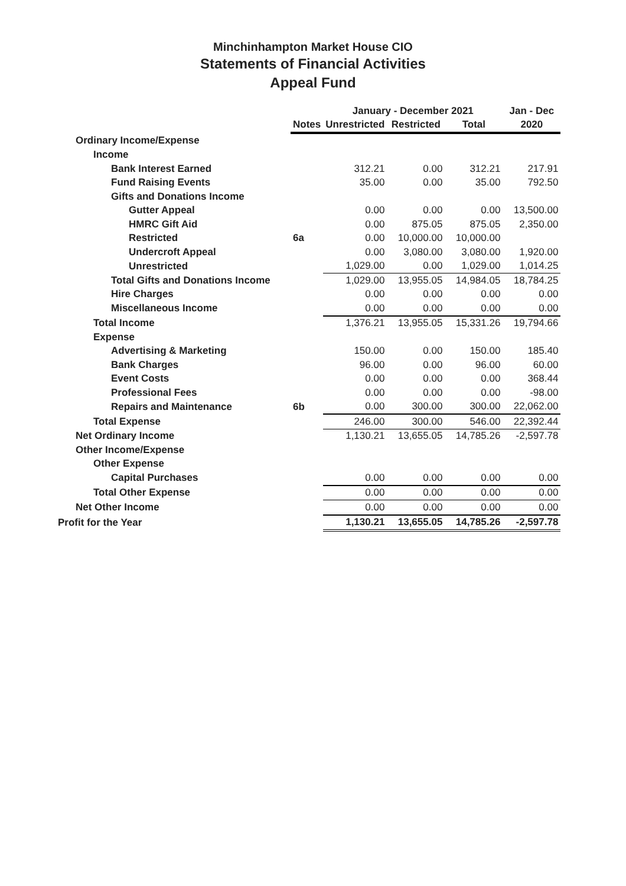Minchinhampton Market House CIO
Statements of Financial Activities
Appeal Fund
| | | January - December 2021 | | | Jan - Dec |
| --- | --- | --- | --- | --- | --- |
| | Notes | Unrestricted | Restricted | Total | 2020 |
| Ordinary Income/Expense | | | | | |
| Income | | | | | |
| Bank Interest Earned | | 312.21 | 0.00 | 312.21 | 217.91 |
| Fund Raising Events | | 35.00 | 0.00 | 35.00 | 792.50 |
| Gifts and Donations Income | | | | | |
| Gutter Appeal | | 0.00 | 0.00 | 0.00 | 13,500.00 |
| HMRC Gift Aid | | 0.00 | 875.05 | 875.05 | 2,350.00 |
| Restricted | 6a | 0.00 | 10,000.00 | 10,000.00 | |
| Undercroft Appeal | | 0.00 | 3,080.00 | 3,080.00 | 1,920.00 |
| Unrestricted | | 1,029.00 | 0.00 | 1,029.00 | 1,014.25 |
| Total Gifts and Donations Income | | 1,029.00 | 13,955.05 | 14,984.05 | 18,784.25 |
| Hire Charges | | 0.00 | 0.00 | 0.00 | 0.00 |
| Miscellaneous Income | | 0.00 | 0.00 | 0.00 | 0.00 |
| Total Income | | 1,376.21 | 13,955.05 | 15,331.26 | 19,794.66 |
| Expense | | | | | |
| Advertising & Marketing | | 150.00 | 0.00 | 150.00 | 185.40 |
| Bank Charges | | 96.00 | 0.00 | 96.00 | 60.00 |
| Event Costs | | 0.00 | 0.00 | 0.00 | 368.44 |
| Professional Fees | | 0.00 | 0.00 | 0.00 | -98.00 |
| Repairs and Maintenance | 6b | 0.00 | 300.00 | 300.00 | 22,062.00 |
| Total Expense | | 246.00 | 300.00 | 546.00 | 22,392.44 |
| Net Ordinary Income | | 1,130.21 | 13,655.05 | 14,785.26 | -2,597.78 |
| Other Income/Expense | | | | | |
| Other Expense | | | | | |
| Capital Purchases | | 0.00 | 0.00 | 0.00 | 0.00 |
| Total Other Expense | | 0.00 | 0.00 | 0.00 | 0.00 |
| Net Other Income | | 0.00 | 0.00 | 0.00 | 0.00 |
| Profit for the Year | | 1,130.21 | 13,655.05 | 14,785.26 | -2,597.78 |